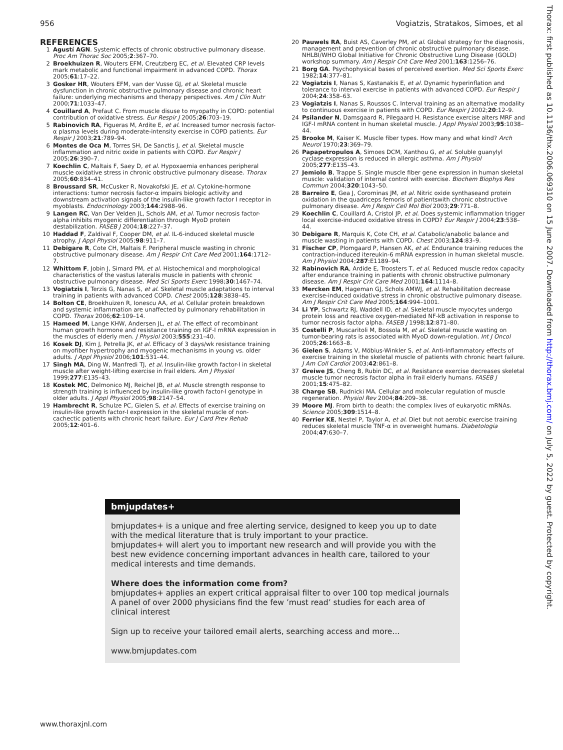956 Vogiatzis, Stratakos, Simoes, et al
REFERENCES
1 Agustí AGN. Systemic effects of chronic obstructive pulmonary disease. Proc Am Thorac Soc 2005;2:367–70.
2 Broekhuizen R, Wouters EFM, Creutzberg EC, et al. Elevated CRP levels mark metabolic and functional impairment in advanced COPD. Thorax 2005;61:17–22.
3 Gosker HR, Wouters EFM, van der Vusse GJ, et al. Skeletal muscle dysfunction in chronic obstructive pulmonary disease and chronic heart failure: underlying mechanisms and therapy perspectives. Am J Clin Nutr 2000;71:1033–47.
4 Couillard A, Prefaut C. From muscle disuse to myopathy in COPD: potential contribution of oxidative stress. Eur Respir J 2005;26:703–19.
5 Rabinovich RA, Figueras M, Ardite E, et al. Increased tumor necrosis factor-α plasma levels during moderate-intensity exercise in COPD patients. Eur Respir J 2003;21:789–94.
6 Montes de Oca M, Torres SH, De Sanctis J, et al. Skeletal muscle inflammation and nitric oxide in patients with COPD. Eur Respir J 2005;26:390–7.
7 Koechlin C, Maltais F, Saey D, et al. Hypoxaemia enhances peripheral muscle oxidative stress in chronic obstructive pulmonary disease. Thorax 2005;60:834–41.
8 Broussard SR, McCusker R, Novakofski JE, et al. Cytokine-hormone interactions: tumor necrosis factor-α impairs biologic activity and downstream activation signals of the insulin-like growth factor I receptor in myoblasts. Endocrinology 2003;144:2988–96.
9 Langen RC, Van Der Velden JL, Schols AM, et al. Tumor necrosis factor-alpha inhibits myogenic differentiation through MyoD protein destabilization. FASEB J 2004;18:227–37.
10 Haddad F, Zaldival F, Cooper DM, et al. IL-6-induced skeletal muscle atrophy. J Appl Physiol 2005;98:911–7.
11 Debigare R, Cote CH, Maltais F. Peripheral muscle wasting in chronic obstructive pulmonary disease. Am J Respir Crit Care Med 2001;164:1712–7.
12 Whittom F, Jobin J, Simard PM, et al. Histochemical and morphological characteristics of the vastus lateralis muscle in patients with chronic obstructive pulmonary disease. Med Sci Sports Exerc 1998;30:1467–74.
13 Vogiatzis I, Terzis G, Nanas S, et al. Skeletal muscle adaptations to interval training in patients with advanced COPD. Chest 2005;128:3838–45.
14 Bolton CE, Broekhuizen R, Ionescu AA, et al. Cellular protein breakdown and systemic inflammation are unaffected by pulmonary rehabilitation in COPD. Thorax 2006;62:109–14.
15 Hameed M, Lange KHW, Andersen JL, et al. The effect of recombinant human growth hormone and resistance training on IGF-I mRNA expression in the muscles of elderly men. J Physiol 2003;555:231–40.
16 Kosek DJ, Kim J, Petrella JK, et al. Efficacy of 3 days/wk resistance training on myofiber hypertrophy and myogenic mechanisms in young vs. older adults. J Appl Physiol 2006;101:531–44.
17 Singh MA, Ding W, Manfredi TJ, et al. Insulin-like growth factor-I in skeletal muscle after weight-lifting exercise in frail elders. Am J Physiol 1999;277:E135–43.
18 Kostek MC, Delmonico MJ, Reichel JB, et al. Muscle strength response to strength training is influenced by insulin-like growth factor-I genotype in older adults. J Appl Physiol 2005;98:2147–54.
19 Hambrecht R, Schulze PC, Gielen S, et al. Effects of exercise training on insulin-like growth factor-I expression in the skeletal muscle of non-cachectic patients with chronic heart failure. Eur J Card Prev Rehab 2005;12:401–6.
20 Pauwels RA, Buist AS, Caverley PM, et al. Global strategy for the diagnosis, management and prevention of chronic obstructive pulmonary disease. NHLBI/WHO Global Initiative for Chronic Obstructive Lung Disease (GOLD) workshop summary. Am J Respir Crit Care Med 2001;163:1256–76.
21 Borg GA. Psychophysical bases of perceived exertion. Med Sci Sports Exerc 1982;14:377–81.
22 Vogiatzis I, Nanas S, Kastanakis E, et al. Dynamic hyperinflation and tolerance to interval exercise in patients with advanced COPD. Eur Respir J 2004;24:358–63.
23 Vogiatzis I, Nanas S, Roussos C. Interval training as an alternative modality to continuous exercise in patients with COPD. Eur Respir J 2002;20:12–9.
24 Psilander N, Damsgaard R, Pilegaard H. Resistance exercise alters MRF and IGF-I mRNA content in human skeletal muscle. J Appl Physiol 2003;95:1038–44.
25 Brooke M, Kaiser K. Muscle fiber types. How many and what kind? Arch Neurol 1970;23:369–79.
26 Papapetropulos A, Simoes DCM, Xanthou G, et al. Soluble guanylyl cyclase expression is reduced in allergic asthma. Am J Physiol 2005;277:E135–43.
27 Jemiolo B, Trappe S. Single muscle fiber gene expression in human skeletal muscle: validation of internal control with exercise. Biochem Biophys Res Commun 2004;320:1043–50.
28 Barreiro E, Gea J, Corominas JM, et al. Nitric oxide synthaseand protein oxidation in the quadriceps femoris of patientswith chronic obstructive pulmonary disease. Am J Respir Cell Mol Biol 2003;29:771–8.
29 Koechlin C, Couillard A, Cristol JP, et al. Does systemic inflammation trigger local exercise-induced oxidative stress in COPD? Eur Respir J 2004;23:538–44.
30 Debigare R, Marquis K, Cote CH, et al. Catabolic/anabolic balance and muscle wasting in patients with COPD. Chest 2003;124:83–9.
31 Fischer CP, Plomgaard P, Hansen AK, et al. Endurance training reduces the contraction-induced itereukin-6 mRNA expression in human skeletal muscle. Am J Physiol 2004;287:E1189–94.
32 Rabinovich RA, Ardide E, Troosters T, et al. Reduced muscle redox capacity after endurance training in patients with chronic obstructive pulmonary disease. Am J Respir Crit Care Med 2001;164:1114–8.
33 Mercken EM, Hageman GJ, Schols AMWJ, et al. Rehabilitation decrease exercise-induced oxidative stress in chronic obstructive pulmonary disease. Am J Respir Crit Care Med 2005;164:994–1001.
34 Li YP, Schwartz RJ, Waddell ID, et al. Skeletal muscle myocytes undergo protein loss and reactive oxygen-mediated NF-kB activation in response to tumor necrosis factor alpha. FASEB J 1998;12:871–80.
35 Costelli P, Muscaritoli M, Bossola M, et al. Skeletal muscle wasting on tumor-bearing rats is associated with MyoD down-regulation. Int J Oncol 2005;26:1663–8.
36 Gielen S, Adams V, Möbius-Winkler S, et al. Anti-Inflammatory effects of exercise training in the skeletal muscle of patients with chronic heart failure. J Am Coll Cardiol 2003;42:861–8.
37 Greiwe JS, Cheng B, Rubin DC, et al. Resistance exercise decreases skeletal muscle tumor necrosis factor alpha in frail elderly humans. FASEB J 2001;15:475–82.
38 Charge SB, Rudnicki MA. Cellular and molecular regulation of muscle regeneration. Physiol Rev 2004;84:209–38.
39 Moore MJ. From birth to death: the complex lives of eukaryotic mRNAs. Science 2005;309:1514–8.
40 Ferrier KE, Nestel P, Taylor A, et al. Diet but not aerobic exercise training reduces skeletal muscle TNF-α in overweight humans. Diabetologia 2004;47:630–7.
bmjupdates+
bmjupdates+ is a unique and free alerting service, designed to keep you up to date with the medical literature that is truly important to your practice.
bmjupdates+ will alert you to important new research and will provide you with the best new evidence concerning important advances in health care, tailored to your medical interests and time demands.
Where does the information come from?
bmjupdates+ applies an expert critical appraisal filter to over 100 top medical journals
A panel of over 2000 physicians find the few ’must read’ studies for each area of clinical interest
Sign up to receive your tailored email alerts, searching access and more…
www.bmjupdates.com
www.thoraxjnl.com
Thorax: first published as 10.1136/thx.2006.069310 on 15 June 2007. Downloaded from http://thorax.bmj.com/ on July 5, 2022 by guest. Protected by copyright.